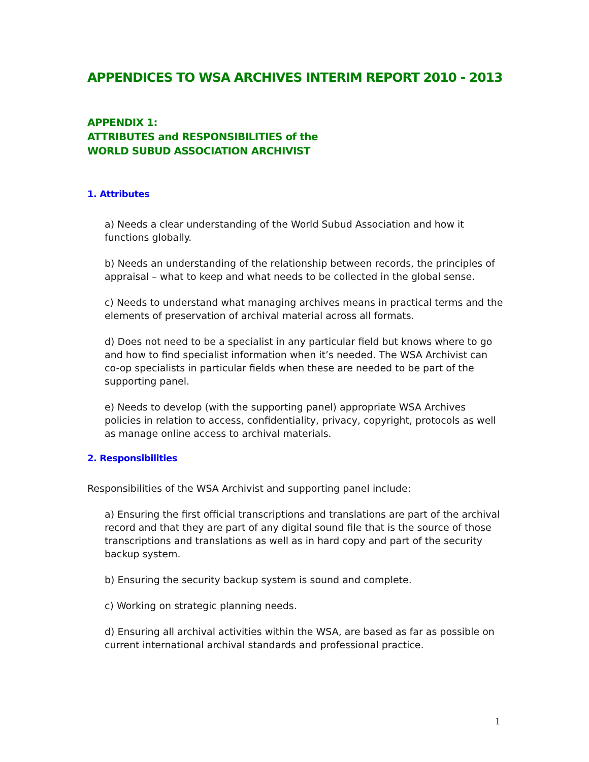APPENDICES TO WSA ARCHIVES INTERIM REPORT 2010 - 2013
APPENDIX 1:
ATTRIBUTES and RESPONSIBILITIES of the
WORLD SUBUD ASSOCIATION ARCHIVIST
1. Attributes
a) Needs a clear understanding of the World Subud Association and how it functions globally.
b) Needs an understanding of the relationship between records, the principles of appraisal – what to keep and what needs to be collected in the global sense.
c) Needs to understand what managing archives means in practical terms and the elements of preservation of archival material across all formats.
d) Does not need to be a specialist in any particular field but knows where to go and how to find specialist information when it’s needed. The WSA Archivist can co-op specialists in particular fields when these are needed to be part of the supporting panel.
e) Needs to develop (with the supporting panel) appropriate WSA Archives policies in relation to access, confidentiality, privacy, copyright, protocols as well as manage online access to archival materials.
2. Responsibilities
Responsibilities of the WSA Archivist and supporting panel include:
a) Ensuring the first official transcriptions and translations are part of the archival record and that they are part of any digital sound file that is the source of those transcriptions and translations as well as in hard copy and part of the security backup system.
b) Ensuring the security backup system is sound and complete.
c) Working on strategic planning needs.
d) Ensuring all archival activities within the WSA, are based as far as possible on current international archival standards and professional practice.
1